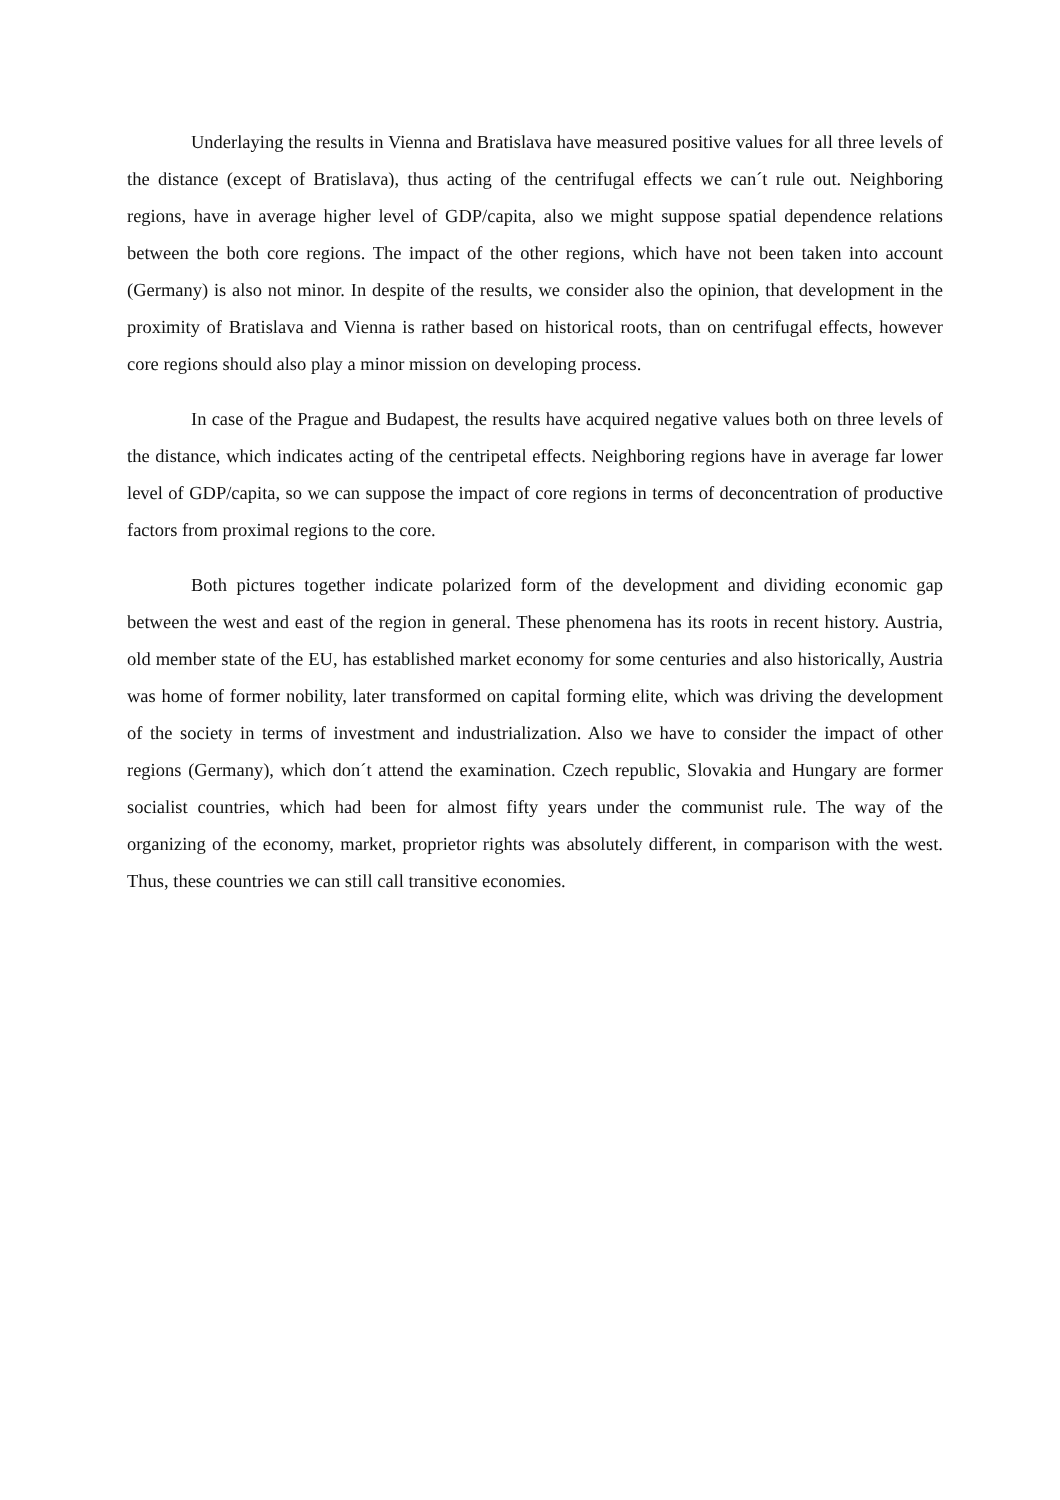Underlaying the results in Vienna and Bratislava have measured positive values for all three levels of the distance (except of Bratislava), thus acting of the centrifugal effects we can´t rule out. Neighboring regions, have in average higher level of GDP/capita, also we might suppose spatial dependence relations between the both core regions. The impact of the other regions, which have not been taken into account (Germany) is also not minor. In despite of the results, we consider also the opinion, that development in the proximity of Bratislava and Vienna is rather based on historical roots, than on centrifugal effects, however core regions should also play a minor mission on developing process.
In case of the Prague and Budapest, the results have acquired negative values both on three levels of the distance, which indicates acting of the centripetal effects. Neighboring regions have in average far lower level of GDP/capita, so we can suppose the impact of core regions in terms of deconcentration of productive factors from proximal regions to the core.
Both pictures together indicate polarized form of the development and dividing economic gap between the west and east of the region in general. These phenomena has its roots in recent history. Austria, old member state of the EU, has established market economy for some centuries and also historically, Austria was home of former nobility, later transformed on capital forming elite, which was driving the development of the society in terms of investment and industrialization. Also we have to consider the impact of other regions (Germany), which don´t attend the examination. Czech republic, Slovakia and Hungary are former socialist countries, which had been for almost fifty years under the communist rule. The way of the organizing of the economy, market, proprietor rights was absolutely different, in comparison with the west. Thus, these countries we can still call transitive economies.